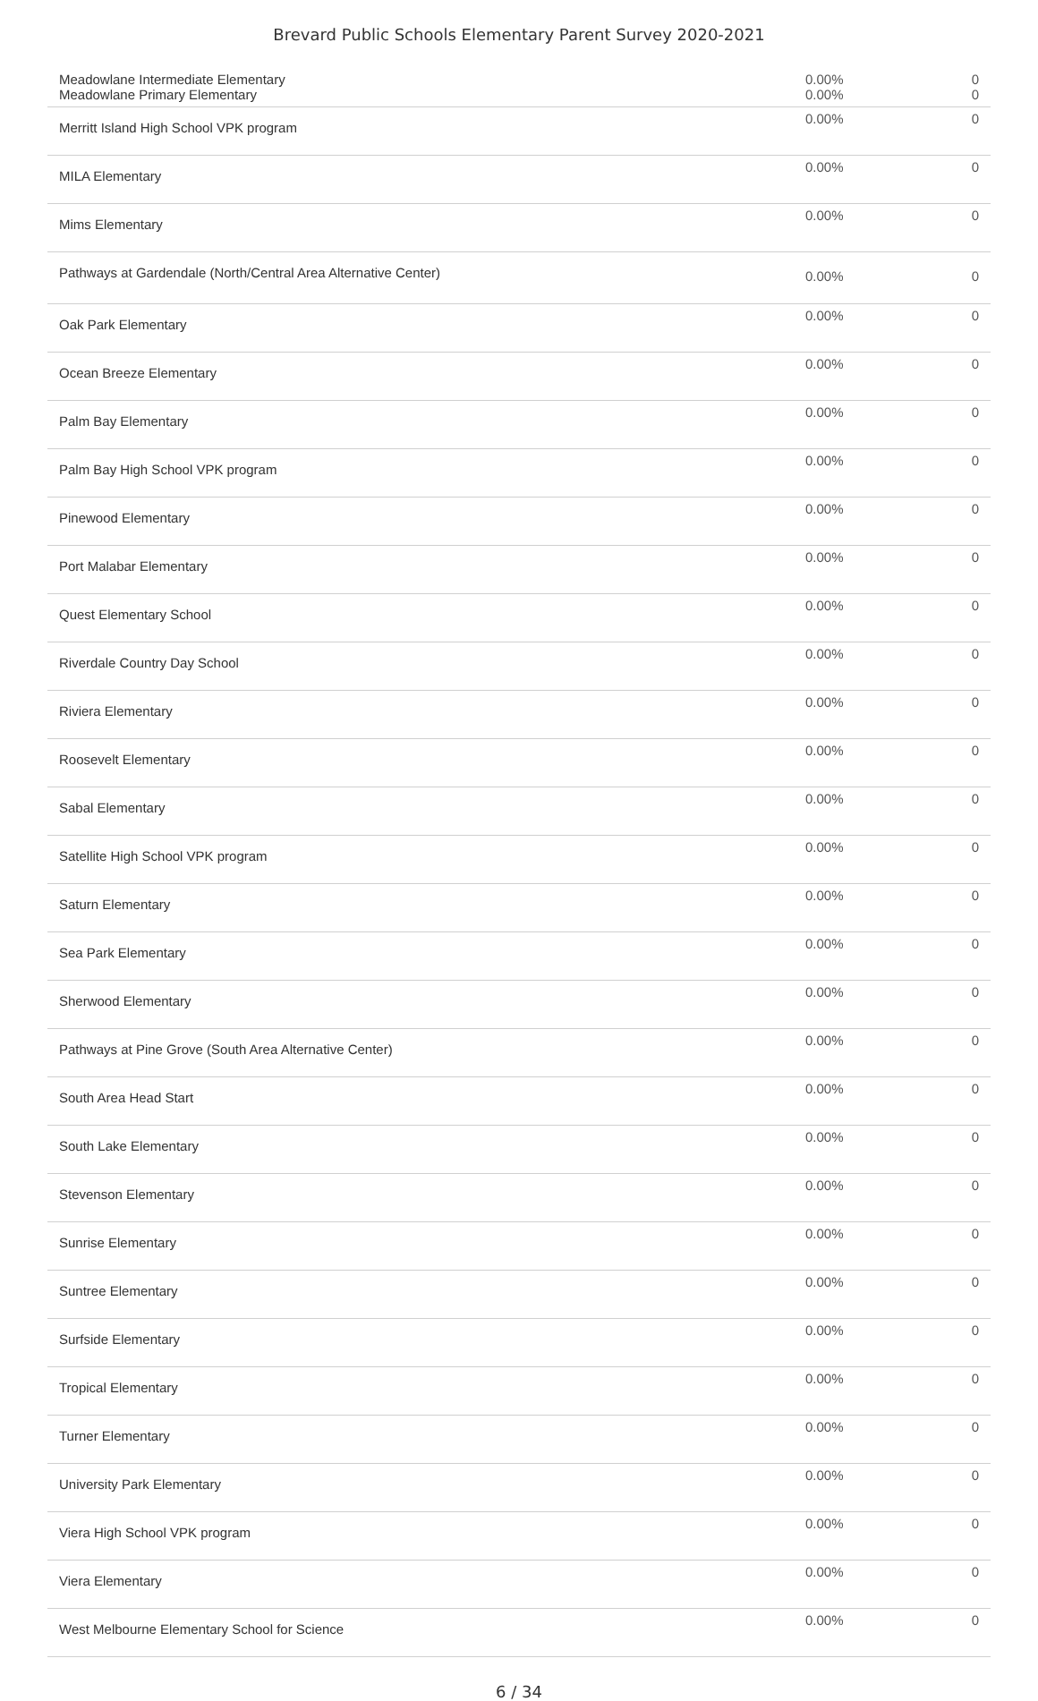Brevard Public Schools Elementary Parent Survey 2020-2021
| Meadowlane Intermediate Elementary Meadowlane Primary Elementary | 0.00% 0.00% | 0 0 |
| Merritt Island High School VPK program | 0.00% | 0 |
| MILA Elementary | 0.00% | 0 |
| Mims Elementary | 0.00% | 0 |
| Pathways at Gardendale (North/Central Area Alternative Center) | 0.00% | 0 |
| Oak Park Elementary | 0.00% | 0 |
| Ocean Breeze Elementary | 0.00% | 0 |
| Palm Bay Elementary | 0.00% | 0 |
| Palm Bay High School VPK program | 0.00% | 0 |
| Pinewood Elementary | 0.00% | 0 |
| Port Malabar Elementary | 0.00% | 0 |
| Quest Elementary School | 0.00% | 0 |
| Riverdale Country Day School | 0.00% | 0 |
| Riviera Elementary | 0.00% | 0 |
| Roosevelt Elementary | 0.00% | 0 |
| Sabal Elementary | 0.00% | 0 |
| Satellite High School VPK program | 0.00% | 0 |
| Saturn Elementary | 0.00% | 0 |
| Sea Park Elementary | 0.00% | 0 |
| Sherwood Elementary | 0.00% | 0 |
| Pathways at Pine Grove (South Area Alternative Center) | 0.00% | 0 |
| South Area Head Start | 0.00% | 0 |
| South Lake Elementary | 0.00% | 0 |
| Stevenson Elementary | 0.00% | 0 |
| Sunrise Elementary | 0.00% | 0 |
| Suntree Elementary | 0.00% | 0 |
| Surfside Elementary | 0.00% | 0 |
| Tropical Elementary | 0.00% | 0 |
| Turner Elementary | 0.00% | 0 |
| University Park Elementary | 0.00% | 0 |
| Viera High School VPK program | 0.00% | 0 |
| Viera Elementary | 0.00% | 0 |
| West Melbourne Elementary School for Science | 0.00% | 0 |
6 / 34